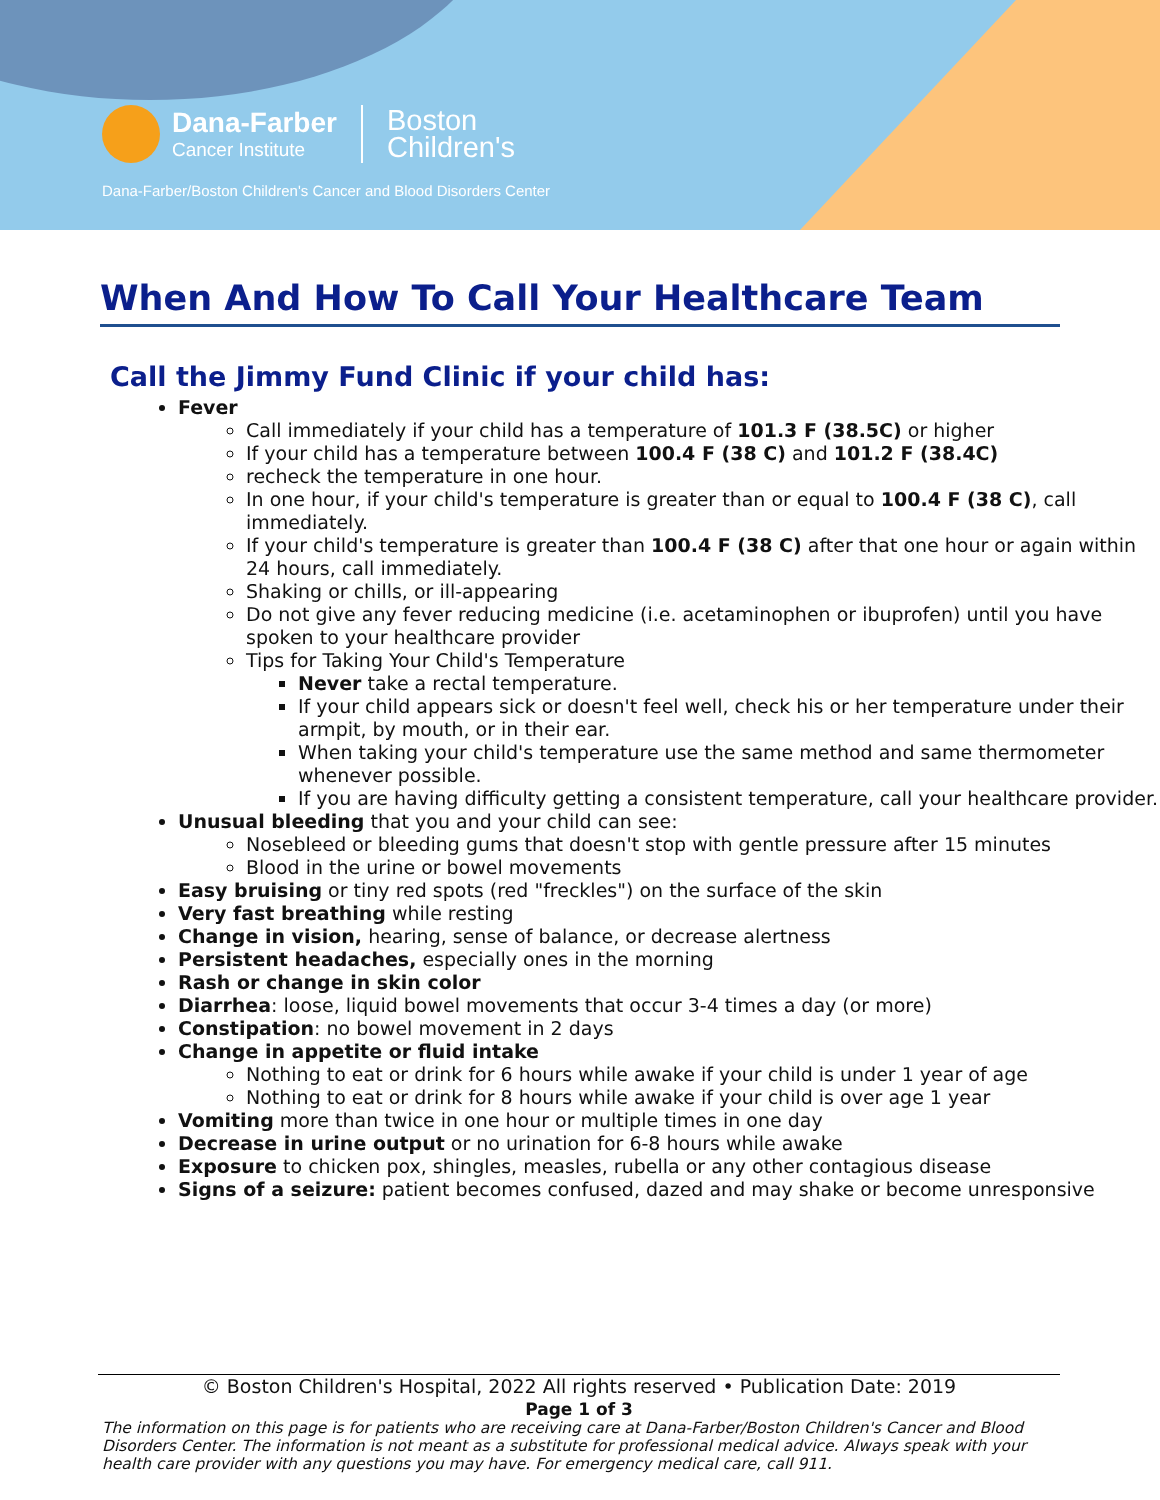Dana-Farber
Cancer Institute
Boston
Children's
Dana-Farber/Boston Children's Cancer and Blood Disorders Center
When And How To Call Your Healthcare Team
Call the Jimmy Fund Clinic if your child has:
Fever
Call immediately if your child has a temperature of 101.3 F (38.5C) or higher
If your child has a temperature between 100.4 F (38 C) and 101.2 F (38.4C)
recheck the temperature in one hour.
In one hour, if your child's temperature is greater than or equal to 100.4 F (38 C), call immediately.
If your child's temperature is greater than 100.4 F (38 C) after that one hour or again within 24 hours, call immediately.
Shaking or chills, or ill-appearing
Do not give any fever reducing medicine (i.e. acetaminophen or ibuprofen) until you have spoken to your healthcare provider
Tips for Taking Your Child's Temperature
Never take a rectal temperature.
If your child appears sick or doesn't feel well, check his or her temperature under their armpit, by mouth, or in their ear.
When taking your child's temperature use the same method and same thermometer whenever possible.
If you are having difficulty getting a consistent temperature, call your healthcare provider.
Unusual bleeding that you and your child can see:
Nosebleed or bleeding gums that doesn't stop with gentle pressure after 15 minutes
Blood in the urine or bowel movements
Easy bruising or tiny red spots (red "freckles") on the surface of the skin
Very fast breathing while resting
Change in vision, hearing, sense of balance, or decrease alertness
Persistent headaches, especially ones in the morning
Rash or change in skin color
Diarrhea: loose, liquid bowel movements that occur 3-4 times a day (or more)
Constipation: no bowel movement in 2 days
Change in appetite or fluid intake
Nothing to eat or drink for 6 hours while awake if your child is under 1 year of age
Nothing to eat or drink for 8 hours while awake if your child is over age 1 year
Vomiting more than twice in one hour or multiple times in one day
Decrease in urine output or no urination for 6-8 hours while awake
Exposure to chicken pox, shingles, measles, rubella or any other contagious disease
Signs of a seizure: patient becomes confused, dazed and may shake or become unresponsive
© Boston Children's Hospital, 2022 All rights reserved • Publication Date: 2019
Page 1 of 3
The information on this page is for patients who are receiving care at Dana-Farber/Boston Children's Cancer and Blood Disorders Center. The information is not meant as a substitute for professional medical advice. Always speak with your health care provider with any questions you may have. For emergency medical care, call 911.